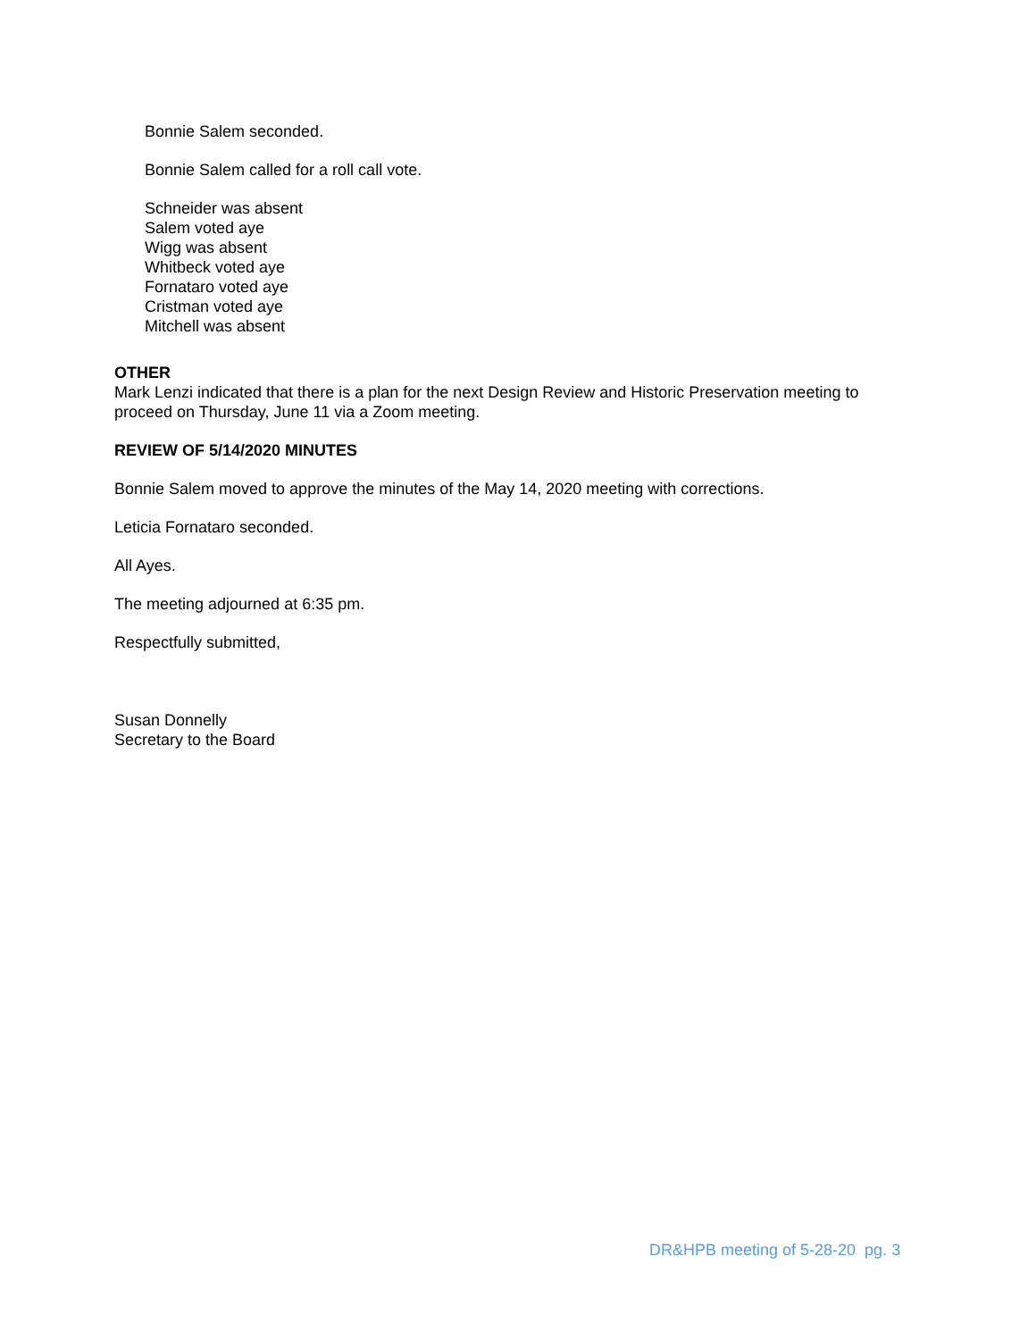Bonnie Salem seconded.
Bonnie Salem called for a roll call vote.
Schneider was absent
Salem voted aye
Wigg was absent
Whitbeck voted aye
Fornataro voted aye
Cristman voted aye
Mitchell was absent
OTHER
Mark Lenzi indicated that there is a plan for the next Design Review and Historic Preservation meeting to proceed on Thursday, June 11 via a Zoom meeting.
REVIEW OF 5/14/2020 MINUTES
Bonnie Salem moved to approve the minutes of the May 14, 2020 meeting with corrections.
Leticia Fornataro seconded.
All Ayes.
The meeting adjourned at 6:35 pm.
Respectfully submitted,
Susan Donnelly
Secretary to the Board
DR&HPB meeting of 5-28-20 pg. 3